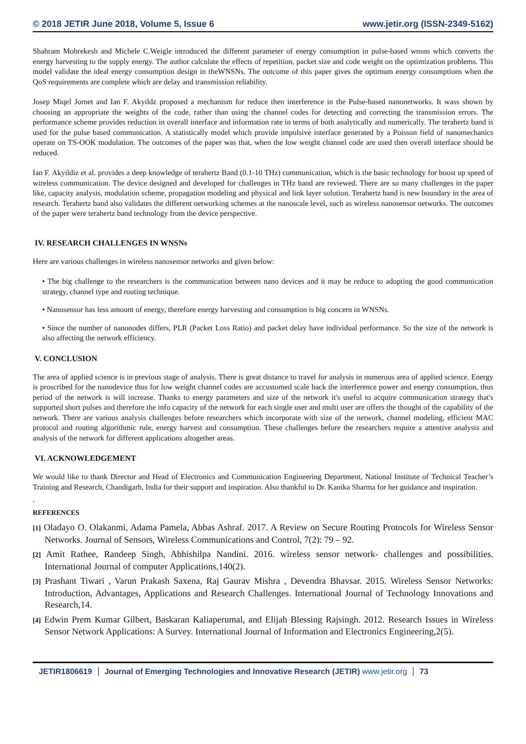© 2018 JETIR June 2018, Volume 5, Issue 6 www.jetir.org (ISSN-2349-5162)
Shahram Mohrekesh and Michele C.Weigle introduced the different parameter of energy consumption in pulse-based wnsns which converts the energy harvesting to the supply energy. The author calculate the effects of repetition, packet size and code weight on the optimization problems. This model validate the ideal energy consumption design in theWNSNs. The outcome of this paper gives the optimum energy consumptions when the QoS requirements are complete which are delay and transmission reliability.
Josep Miqel Jornet and Ian F. Akyildz proposed a mechanism for reduce then interference in the Pulse-based nanonetworks. It wass shown by choosing an appropriate the weights of the code, rather than using the channel codes for detecting and correcting the transmission errors. The performance scheme provides reduction in overall interface and information rate in terms of both analytically and numerically. The terahertz band is used for the pulse based communication. A statistically model which provide impulsive interface generated by a Poisson field of nanomechanics operate on TS-OOK modulation. The outcomes of the paper was that, when the low weight channel code are used then overall interface should be reduced.
Ian F. Akyildiz et al. provides a deep knowledge of terahertz Band (0.1-10 THz) communication, which is the basic technology for boost up speed of wireless communication. The device designed and developed for challenges in THz band are reviewed. There are so many challenges in the paper like, capacity analysis, modulation scheme, propagation modeling and physical and link layer solution. Terahertz band is new boundary in the area of research. Terahertz band also validates the different networking schemes at the nanoscale level, such as wireless nanosensor networks. The outcomes of the paper were terahertz band technology from the device perspective.
IV. RESEARCH CHALLENGES IN WNSNs
Here are various challenges in wireless nanosensor networks and given below:
• The big challenge to the researchers is the communication between nano devices and it may be reduce to adopting the good communication strategy, channel type and routing technique.
• Nanosensor has less amount of energy, therefore energy harvesting and consumption is big concern in WNSNs.
• Since the number of nanonodes differs, PLR (Packet Loss Ratio) and packet delay have individual performance. So the size of the network is also affecting the network efficiency.
V. CONCLUSION
The area of applied science is in previous stage of analysis. There is great distance to travel for analysis in numerous area of applied science. Energy is proscribed for the nanodevice thus for low weight channel codes are accustomed scale back the interference power and energy consumption, thus period of the network is will increase. Thanks to energy parameters and size of the network it's useful to acquire communication strategy that's supported short pulses and therefore the info capacity of the network for each single user and multi user are offers the thought of the capability of the network. There are various analysis challenges before researchers which incorporate with size of the network, channel modeling, efficient MAC protocol and routing algorithmic rule, energy harvest and consumption. These challenges before the researchers require a attentive analysis and analysis of the network for different applications altogether areas.
VI. ACKNOWLEDGEMENT
We would like to thank Director and Head of Electronics and Communication Engineering Department, National Institute of Technical Teacher’s Training and Research, Chandigarh, India for their support and inspiration. Also thankful to Dr. Kanika Sharma for her guidance and inspiration.
.
REFERENCES
[1] Oladayo O. Olakanmi, Adama Pamela, Abbas Ashraf. 2017. A Review on Secure Routing Protocols for Wireless Sensor Networks. Journal of Sensors, Wireless Communications and Control, 7(2): 79 – 92.
[2] Amit Rathee, Randeep Singh, Abhishilpa Nandini. 2016. wireless sensor network- challenges and possibilities. International Journal of computer Applications,140(2).
[3] Prashant Tiwari , Varun Prakash Saxena, Raj Gaurav Mishra , Devendra Bhavsar. 2015. Wireless Sensor Networks: Introduction, Advantages, Applications and Research Challenges. International Journal of Technology Innovations and Research,14.
[4] Edwin Prem Kumar Gilbert, Baskaran Kaliaperumal, and Elijah Blessing Rajsingh. 2012. Research Issues in Wireless Sensor Network Applications: A Survey. International Journal of Information and Electronics Engineering,2(5).
JETIR1806619 Journal of Emerging Technologies and Innovative Research (JETIR) www.jetir.org
73